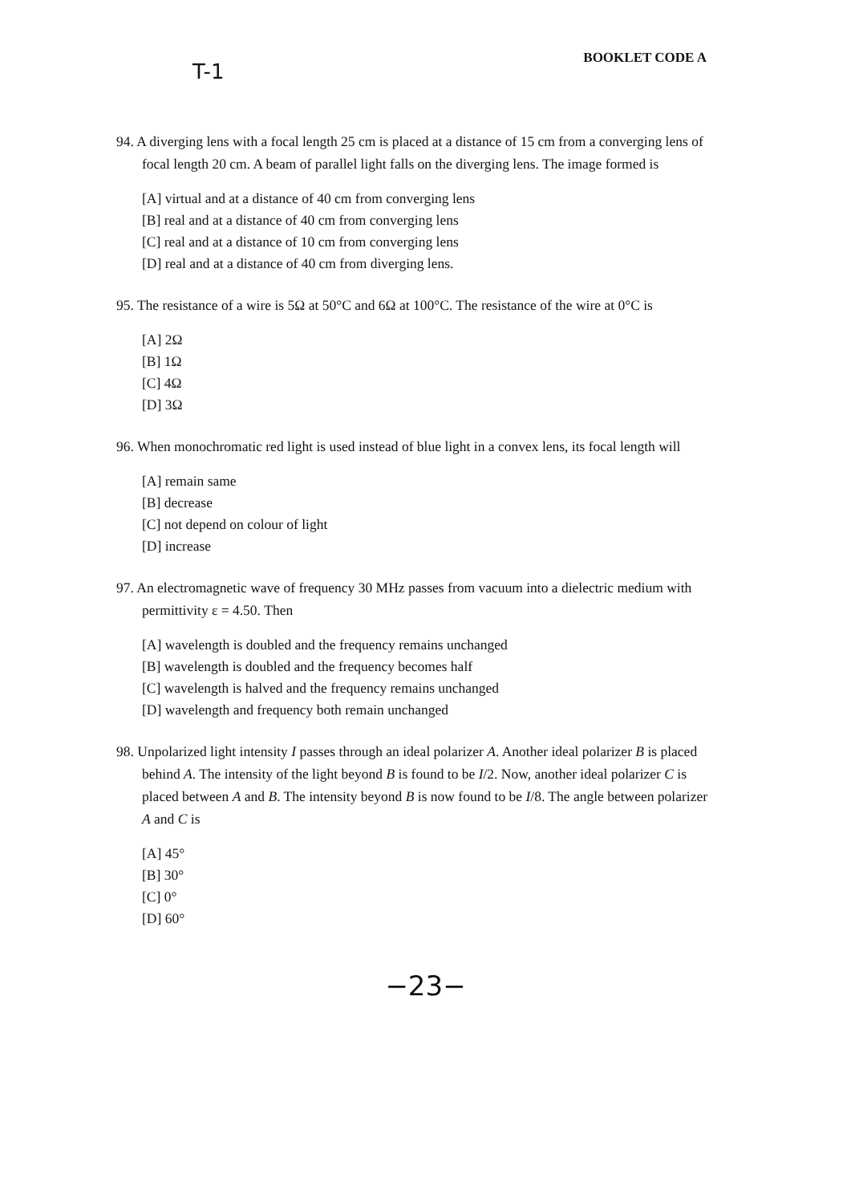T-1
BOOKLET CODE A
94. A diverging lens with a focal length 25 cm is placed at a distance of 15 cm from a converging lens of focal length 20 cm. A beam of parallel light falls on the diverging lens. The image formed is
[A] virtual and at a distance of 40 cm from converging lens
[B] real and at a distance of 40 cm from converging lens
[C] real and at a distance of 10 cm from converging lens
[D] real and at a distance of 40 cm from diverging lens.
95. The resistance of a wire is 5Ω at 50°C and 6Ω at 100°C. The resistance of the wire at 0°C is
[A] 2Ω
[B] 1Ω
[C] 4Ω
[D] 3Ω
96. When monochromatic red light is used instead of blue light in a convex lens, its focal length will
[A] remain same
[B] decrease
[C] not depend on colour of light
[D] increase
97. An electromagnetic wave of frequency 30 MHz passes from vacuum into a dielectric medium with permittivity ε = 4.50. Then
[A] wavelength is doubled and the frequency remains unchanged
[B] wavelength is doubled and the frequency becomes half
[C] wavelength is halved and the frequency remains unchanged
[D] wavelength and frequency both remain unchanged
98. Unpolarized light intensity I passes through an ideal polarizer A. Another ideal polarizer B is placed behind A. The intensity of the light beyond B is found to be I/2. Now, another ideal polarizer C is placed between A and B. The intensity beyond B is now found to be I/8. The angle between polarizer A and C is
[A] 45°
[B] 30°
[C] 0°
[D] 60°
−23−